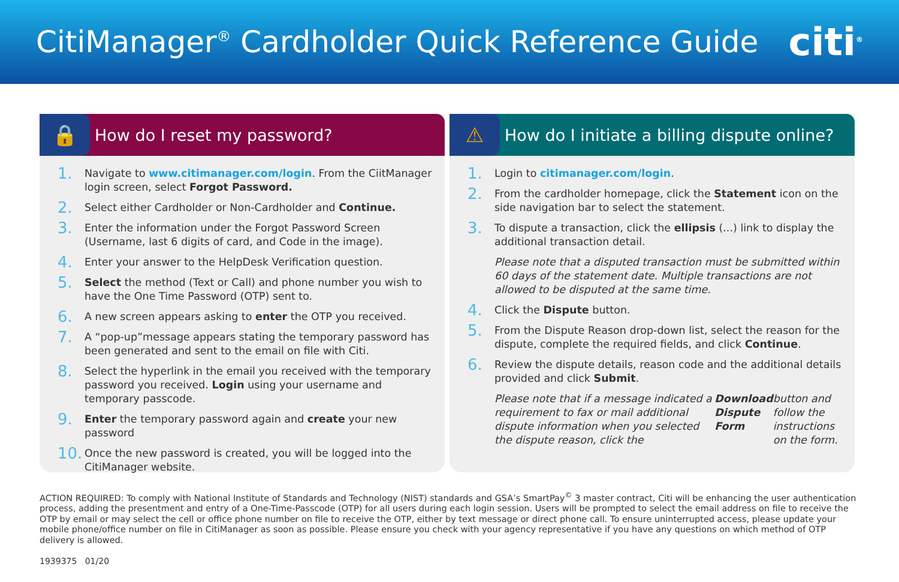CitiManager<sup>®</sup> Cardholder Quick Reference Guide
citi<sup>®</sup>
🔒
How do I reset my password?
1. Navigate to www.citimanager.com/login. From the CiitManager login screen, select Forgot Password.
2. Select either Cardholder or Non-Cardholder and Continue.
3. Enter the information under the Forgot Password Screen (Username, last 6 digits of card, and Code in the image).
4. Enter your answer to the HelpDesk Verification question.
5. Select the method (Text or Call) and phone number you wish to have the One Time Password (OTP) sent to.
6. A new screen appears asking to enter the OTP you received.
7. A “pop-up”message appears stating the temporary password has been generated and sent to the email on file with Citi.
8. Select the hyperlink in the email you received with the temporary password you received. Login using your username and temporary passcode.
9. Enter the temporary password again and create your new password
10. Once the new password is created, you will be logged into the CitiManager website.
⚠
How do I initiate a billing dispute online?
1. Login to citimanager.com/login.
2. From the cardholder homepage, click the Statement icon on the side navigation bar to select the statement.
3. To dispute a transaction, click the ellipsis (...) link to display the additional transaction detail.
Please note that a disputed transaction must be submitted within 60 days of the statement date. Multiple transactions are not allowed to be disputed at the same time.
4. Click the Dispute button.
5. From the Dispute Reason drop-down list, select the reason for the dispute, complete the required fields, and click Continue.
6. Review the dispute details, reason code and the additional details provided and click Submit.
Please note that if a message indicated a requirement to fax or mail additional dispute information when you selected the dispute reason, click the Download Dispute Form button and follow the instructions on the form.
ACTION REQUIRED: To comply with National Institute of Standards and Technology (NIST) standards and GSA’s SmartPay<sup>©</sup> 3 master contract, Citi will be enhancing the user authentication process, adding the presentment and entry of a One-Time-Passcode (OTP) for all users during each login session. Users will be prompted to select the email address on file to receive the OTP by email or may select the cell or office phone number on file to receive the OTP, either by text message or direct phone call. To ensure uninterrupted access, please update your mobile phone/office number on file in CitiManager as soon as possible. Please ensure you check with your agency representative if you have any questions on which method of OTP delivery is allowed.
1939375 01/20